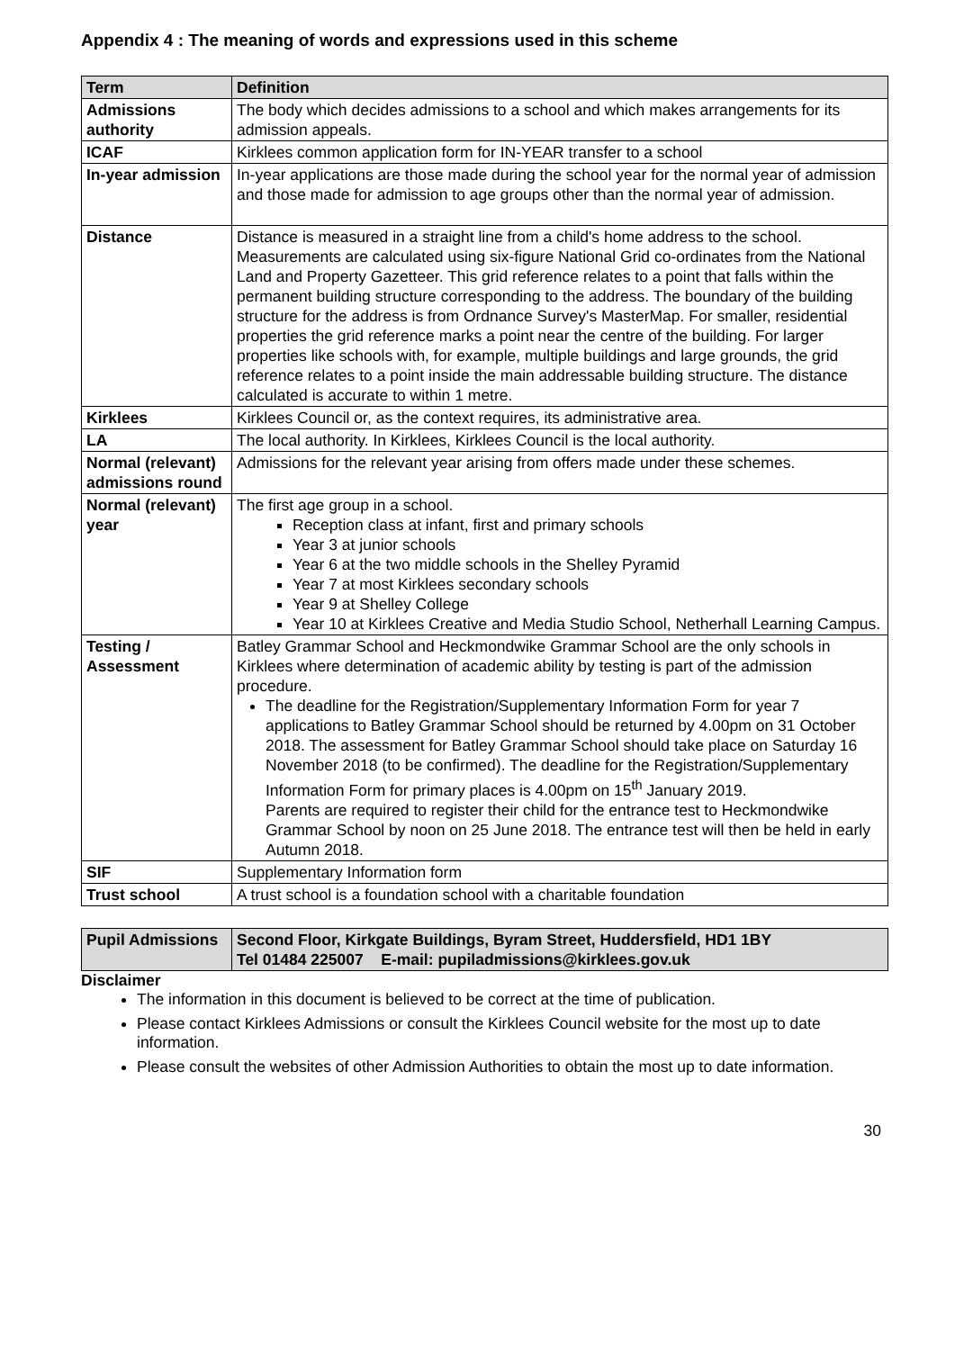Appendix 4 : The meaning of words and expressions used in this scheme
| Term | Definition |
| --- | --- |
| Admissions authority | The body which decides admissions to a school and which makes arrangements for its admission appeals. |
| ICAF | Kirklees common application form for IN-YEAR transfer to a school |
| In-year admission | In-year applications are those made during the school year for the normal year of admission and those made for admission to age groups other than the normal year of admission. |
| Distance | Distance is measured in a straight line from a child's home address to the school. Measurements are calculated using six-figure National Grid co-ordinates from the National Land and Property Gazetteer. This grid reference relates to a point that falls within the permanent building structure corresponding to the address. The boundary of the building structure for the address is from Ordnance Survey's MasterMap. For smaller, residential properties the grid reference marks a point near the centre of the building. For larger properties like schools with, for example, multiple buildings and large grounds, the grid reference relates to a point inside the main addressable building structure. The distance calculated is accurate to within 1 metre. |
| Kirklees | Kirklees Council or, as the context requires, its administrative area. |
| LA | The local authority. In Kirklees, Kirklees Council is the local authority. |
| Normal (relevant) admissions round | Admissions for the relevant year arising from offers made under these schemes. |
| Normal (relevant) year | The first age group in a school. Reception class at infant, first and primary schools Year 3 at junior schools Year 6 at the two middle schools in the Shelley Pyramid Year 7 at most Kirklees secondary schools Year 9 at Shelley College Year 10 at Kirklees Creative and Media Studio School, Netherhall Learning Campus. |
| Testing / Assessment | Batley Grammar School and Heckmondwike Grammar School are the only schools in Kirklees where determination of academic ability by testing is part of the admission procedure. The deadline for the Registration/Supplementary Information Form for year 7 applications to Batley Grammar School should be returned by 4.00pm on 31 October 2018. The assessment for Batley Grammar School should take place on Saturday 16 November 2018 (to be confirmed). The deadline for the Registration/Supplementary Information Form for primary places is 4.00pm on 15<sup>th</sup> January 2019. Parents are required to register their child for the entrance test to Heckmondwike Grammar School by noon on 25 June 2018. The entrance test will then be held in early Autumn 2018. |
| SIF | Supplementary Information form |
| Trust school | A trust school is a foundation school with a charitable foundation |
| Pupil Admissions | Second Floor, Kirkgate Buildings, Byram Street, Huddersfield, HD1 1BY Tel 01484 225007 E-mail: pupiladmissions@kirklees.gov.uk |
Disclaimer
The information in this document is believed to be correct at the time of publication.
Please contact Kirklees Admissions or consult the Kirklees Council website for the most up to date information.
Please consult the websites of other Admission Authorities to obtain the most up to date information.
30